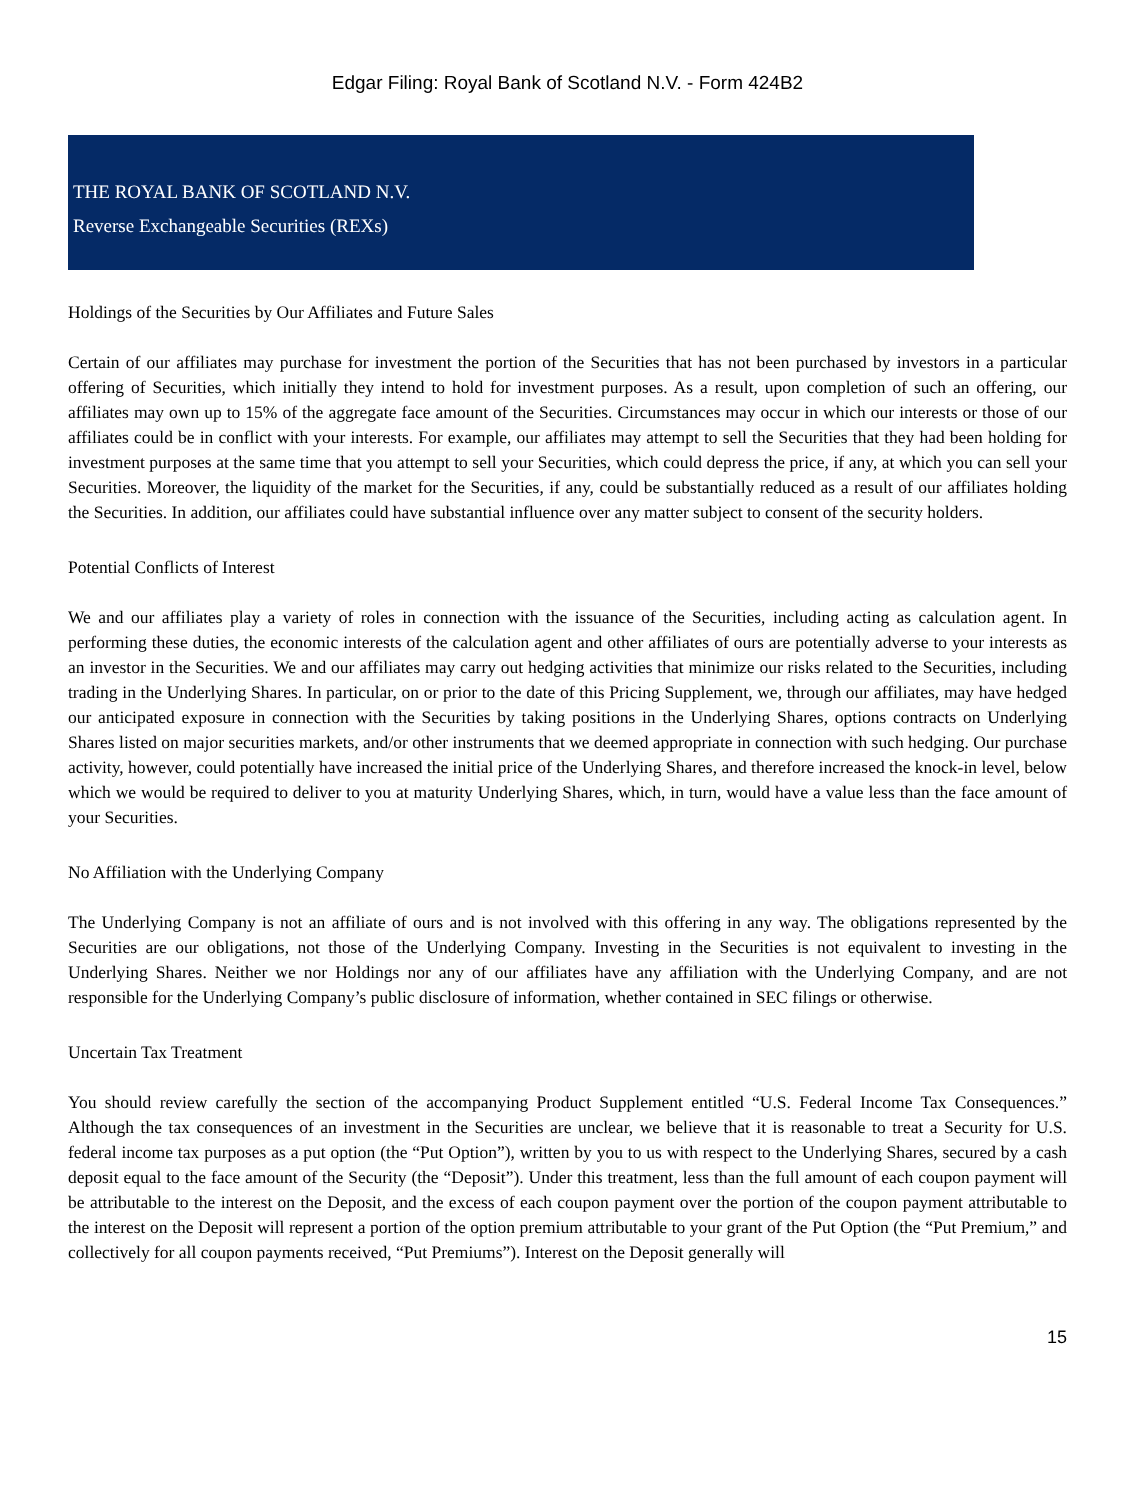Edgar Filing: Royal Bank of Scotland N.V. - Form 424B2
THE ROYAL BANK OF SCOTLAND N.V.
Reverse Exchangeable Securities (REXs)
Holdings of the Securities by Our Affiliates and Future Sales
Certain of our affiliates may purchase for investment the portion of the Securities that has not been purchased by investors in a particular offering of Securities, which initially they intend to hold for investment purposes. As a result, upon completion of such an offering, our affiliates may own up to 15% of the aggregate face amount of the Securities. Circumstances may occur in which our interests or those of our affiliates could be in conflict with your interests. For example, our affiliates may attempt to sell the Securities that they had been holding for investment purposes at the same time that you attempt to sell your Securities, which could depress the price, if any, at which you can sell your Securities. Moreover, the liquidity of the market for the Securities, if any, could be substantially reduced as a result of our affiliates holding the Securities. In addition, our affiliates could have substantial influence over any matter subject to consent of the security holders.
Potential Conflicts of Interest
We and our affiliates play a variety of roles in connection with the issuance of the Securities, including acting as calculation agent. In performing these duties, the economic interests of the calculation agent and other affiliates of ours are potentially adverse to your interests as an investor in the Securities. We and our affiliates may carry out hedging activities that minimize our risks related to the Securities, including trading in the Underlying Shares. In particular, on or prior to the date of this Pricing Supplement, we, through our affiliates, may have hedged our anticipated exposure in connection with the Securities by taking positions in the Underlying Shares, options contracts on Underlying Shares listed on major securities markets, and/or other instruments that we deemed appropriate in connection with such hedging. Our purchase activity, however, could potentially have increased the initial price of the Underlying Shares, and therefore increased the knock-in level, below which we would be required to deliver to you at maturity Underlying Shares, which, in turn, would have a value less than the face amount of your Securities.
No Affiliation with the Underlying Company
The Underlying Company is not an affiliate of ours and is not involved with this offering in any way. The obligations represented by the Securities are our obligations, not those of the Underlying Company. Investing in the Securities is not equivalent to investing in the Underlying Shares. Neither we nor Holdings nor any of our affiliates have any affiliation with the Underlying Company, and are not responsible for the Underlying Company’s public disclosure of information, whether contained in SEC filings or otherwise.
Uncertain Tax Treatment
You should review carefully the section of the accompanying Product Supplement entitled “U.S. Federal Income Tax Consequences.” Although the tax consequences of an investment in the Securities are unclear, we believe that it is reasonable to treat a Security for U.S. federal income tax purposes as a put option (the “Put Option”), written by you to us with respect to the Underlying Shares, secured by a cash deposit equal to the face amount of the Security (the “Deposit”). Under this treatment, less than the full amount of each coupon payment will be attributable to the interest on the Deposit, and the excess of each coupon payment over the portion of the coupon payment attributable to the interest on the Deposit will represent a portion of the option premium attributable to your grant of the Put Option (the “Put Premium,” and collectively for all coupon payments received, “Put Premiums”). Interest on the Deposit generally will
15